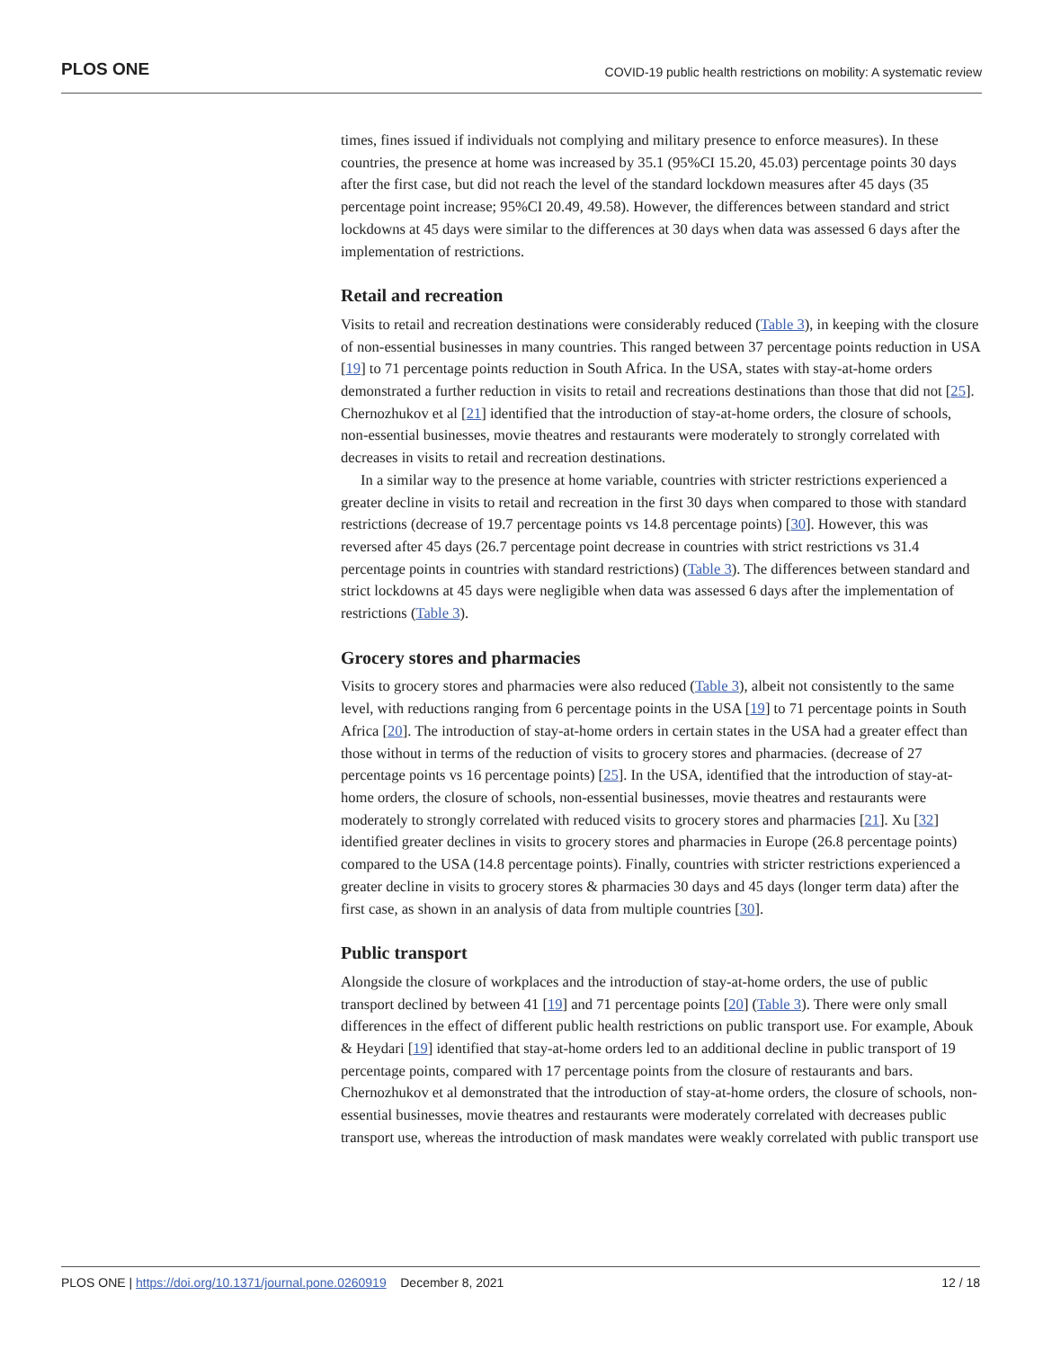PLOS ONE COVID-19 public health restrictions on mobility: A systematic review
times, fines issued if individuals not complying and military presence to enforce measures). In these countries, the presence at home was increased by 35.1 (95%CI 15.20, 45.03) percentage points 30 days after the first case, but did not reach the level of the standard lockdown measures after 45 days (35 percentage point increase; 95%CI 20.49, 49.58). However, the differences between standard and strict lockdowns at 45 days were similar to the differences at 30 days when data was assessed 6 days after the implementation of restrictions.
Retail and recreation
Visits to retail and recreation destinations were considerably reduced (Table 3), in keeping with the closure of non-essential businesses in many countries. This ranged between 37 percentage points reduction in USA [19] to 71 percentage points reduction in South Africa. In the USA, states with stay-at-home orders demonstrated a further reduction in visits to retail and recreations destinations than those that did not [25]. Chernozhukov et al [21] identified that the introduction of stay-at-home orders, the closure of schools, non-essential businesses, movie theatres and restaurants were moderately to strongly correlated with decreases in visits to retail and recreation destinations.
In a similar way to the presence at home variable, countries with stricter restrictions experienced a greater decline in visits to retail and recreation in the first 30 days when compared to those with standard restrictions (decrease of 19.7 percentage points vs 14.8 percentage points) [30]. However, this was reversed after 45 days (26.7 percentage point decrease in countries with strict restrictions vs 31.4 percentage points in countries with standard restrictions) (Table 3). The differences between standard and strict lockdowns at 45 days were negligible when data was assessed 6 days after the implementation of restrictions (Table 3).
Grocery stores and pharmacies
Visits to grocery stores and pharmacies were also reduced (Table 3), albeit not consistently to the same level, with reductions ranging from 6 percentage points in the USA [19] to 71 percentage points in South Africa [20]. The introduction of stay-at-home orders in certain states in the USA had a greater effect than those without in terms of the reduction of visits to grocery stores and pharmacies. (decrease of 27 percentage points vs 16 percentage points) [25]. In the USA, identified that the introduction of stay-at-home orders, the closure of schools, non-essential businesses, movie theatres and restaurants were moderately to strongly correlated with reduced visits to grocery stores and pharmacies [21]. Xu [32] identified greater declines in visits to grocery stores and pharmacies in Europe (26.8 percentage points) compared to the USA (14.8 percentage points). Finally, countries with stricter restrictions experienced a greater decline in visits to grocery stores & pharmacies 30 days and 45 days (longer term data) after the first case, as shown in an analysis of data from multiple countries [30].
Public transport
Alongside the closure of workplaces and the introduction of stay-at-home orders, the use of public transport declined by between 41 [19] and 71 percentage points [20] (Table 3). There were only small differences in the effect of different public health restrictions on public transport use. For example, Abouk & Heydari [19] identified that stay-at-home orders led to an additional decline in public transport of 19 percentage points, compared with 17 percentage points from the closure of restaurants and bars. Chernozhukov et al demonstrated that the introduction of stay-at-home orders, the closure of schools, non-essential businesses, movie theatres and restaurants were moderately correlated with decreases public transport use, whereas the introduction of mask mandates were weakly correlated with public transport use
PLOS ONE | https://doi.org/10.1371/journal.pone.0260919 December 8, 2021 12 / 18